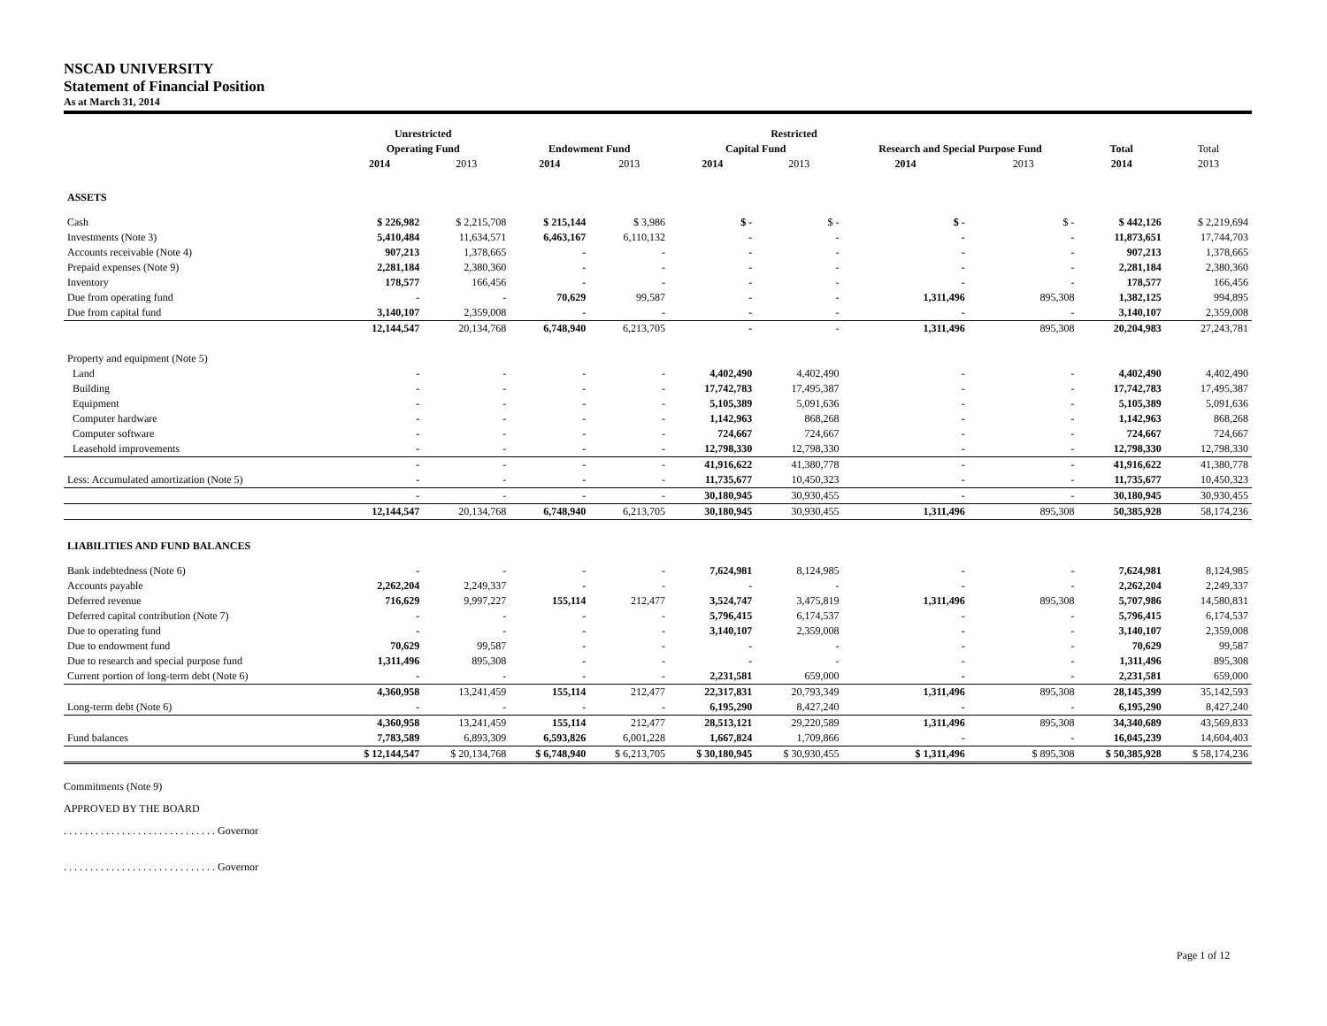NSCAD UNIVERSITY
Statement of Financial Position
As at March 31, 2014
| | Unrestricted | | Restricted | | | | | | | |
| --- | --- | --- | --- | --- | --- | --- | --- | --- | --- | --- |
| | Operating Fund | | Endowment Fund | | Capital Fund | | Research and Special Purpose Fund | | Total | Total |
| | 2014 | 2013 | 2014 | 2013 | 2014 | 2013 | 2014 | 2013 | 2014 | 2013 |
| ASSETS | | | | | | | | | | |
| Cash | $ 226,982 | $ 2,215,708 | $ 215,144 | $ 3,986 | $ - | $ - | $ - | $ - | $ 442,126 | $ 2,219,694 |
| Investments (Note 3) | 5,410,484 | 11,634,571 | 6,463,167 | 6,110,132 | - | - | - | - | 11,873,651 | 17,744,703 |
| Accounts receivable (Note 4) | 907,213 | 1,378,665 | - | - | - | - | - | - | 907,213 | 1,378,665 |
| Prepaid expenses (Note 9) | 2,281,184 | 2,380,360 | - | - | - | - | - | - | 2,281,184 | 2,380,360 |
| Inventory | 178,577 | 166,456 | - | - | - | - | - | - | 178,577 | 166,456 |
| Due from operating fund | - | - | 70,629 | 99,587 | - | - | 1,311,496 | 895,308 | 1,382,125 | 994,895 |
| Due from capital fund | 3,140,107 | 2,359,008 | - | - | - | - | - | - | 3,140,107 | 2,359,008 |
| | 12,144,547 | 20,134,768 | 6,748,940 | 6,213,705 | - | - | 1,311,496 | 895,308 | 20,204,983 | 27,243,781 |
| Property and equipment (Note 5) | | | | | | | | | | |
| Land | - | - | - | - | 4,402,490 | 4,402,490 | - | - | 4,402,490 | 4,402,490 |
| Building | - | - | - | - | 17,742,783 | 17,495,387 | - | - | 17,742,783 | 17,495,387 |
| Equipment | - | - | - | - | 5,105,389 | 5,091,636 | - | - | 5,105,389 | 5,091,636 |
| Computer hardware | - | - | - | - | 1,142,963 | 868,268 | - | - | 1,142,963 | 868,268 |
| Computer software | - | - | - | - | 724,667 | 724,667 | - | - | 724,667 | 724,667 |
| Leasehold improvements | - | - | - | - | 12,798,330 | 12,798,330 | - | - | 12,798,330 | 12,798,330 |
| | - | - | - | - | 41,916,622 | 41,380,778 | - | - | 41,916,622 | 41,380,778 |
| Less: Accumulated amortization (Note 5) | - | - | - | - | 11,735,677 | 10,450,323 | - | - | 11,735,677 | 10,450,323 |
| | - | - | - | - | 30,180,945 | 30,930,455 | - | - | 30,180,945 | 30,930,455 |
| | 12,144,547 | 20,134,768 | 6,748,940 | 6,213,705 | 30,180,945 | 30,930,455 | 1,311,496 | 895,308 | 50,385,928 | 58,174,236 |
| LIABILITIES AND FUND BALANCES | | | | | | | | | | |
| Bank indebtedness (Note 6) | - | - | - | - | 7,624,981 | 8,124,985 | - | - | 7,624,981 | 8,124,985 |
| Accounts payable | 2,262,204 | 2,249,337 | - | - | - | - | - | - | 2,262,204 | 2,249,337 |
| Deferred revenue | 716,629 | 9,997,227 | 155,114 | 212,477 | 3,524,747 | 3,475,819 | 1,311,496 | 895,308 | 5,707,986 | 14,580,831 |
| Deferred capital contribution (Note 7) | - | - | - | - | 5,796,415 | 6,174,537 | - | - | 5,796,415 | 6,174,537 |
| Due to operating fund | - | - | - | - | 3,140,107 | 2,359,008 | - | - | 3,140,107 | 2,359,008 |
| Due to endowment fund | 70,629 | 99,587 | - | - | - | - | - | - | 70,629 | 99,587 |
| Due to research and special purpose fund | 1,311,496 | 895,308 | - | - | - | - | - | - | 1,311,496 | 895,308 |
| Current portion of long-term debt (Note 6) | - | - | - | - | 2,231,581 | 659,000 | - | - | 2,231,581 | 659,000 |
| | 4,360,958 | 13,241,459 | 155,114 | 212,477 | 22,317,831 | 20,793,349 | 1,311,496 | 895,308 | 28,145,399 | 35,142,593 |
| Long-term debt (Note 6) | - | - | - | - | 6,195,290 | 8,427,240 | - | - | 6,195,290 | 8,427,240 |
| | 4,360,958 | 13,241,459 | 155,114 | 212,477 | 28,513,121 | 29,220,589 | 1,311,496 | 895,308 | 34,340,689 | 43,569,833 |
| Fund balances | 7,783,589 | 6,893,309 | 6,593,826 | 6,001,228 | 1,667,824 | 1,709,866 | - | - | 16,045,239 | 14,604,403 |
| | $ 12,144,547 | $ 20,134,768 | $ 6,748,940 | $ 6,213,705 | $ 30,180,945 | $ 30,930,455 | $ 1,311,496 | $ 895,308 | $ 50,385,928 | $ 58,174,236 |
Commitments (Note 9)
APPROVED BY THE BOARD
. . . . . . . . . . . . . . . . . . . . . . . . . . . . . Governor
. . . . . . . . . . . . . . . . . . . . . . . . . . . . . Governor
Page 1 of 12